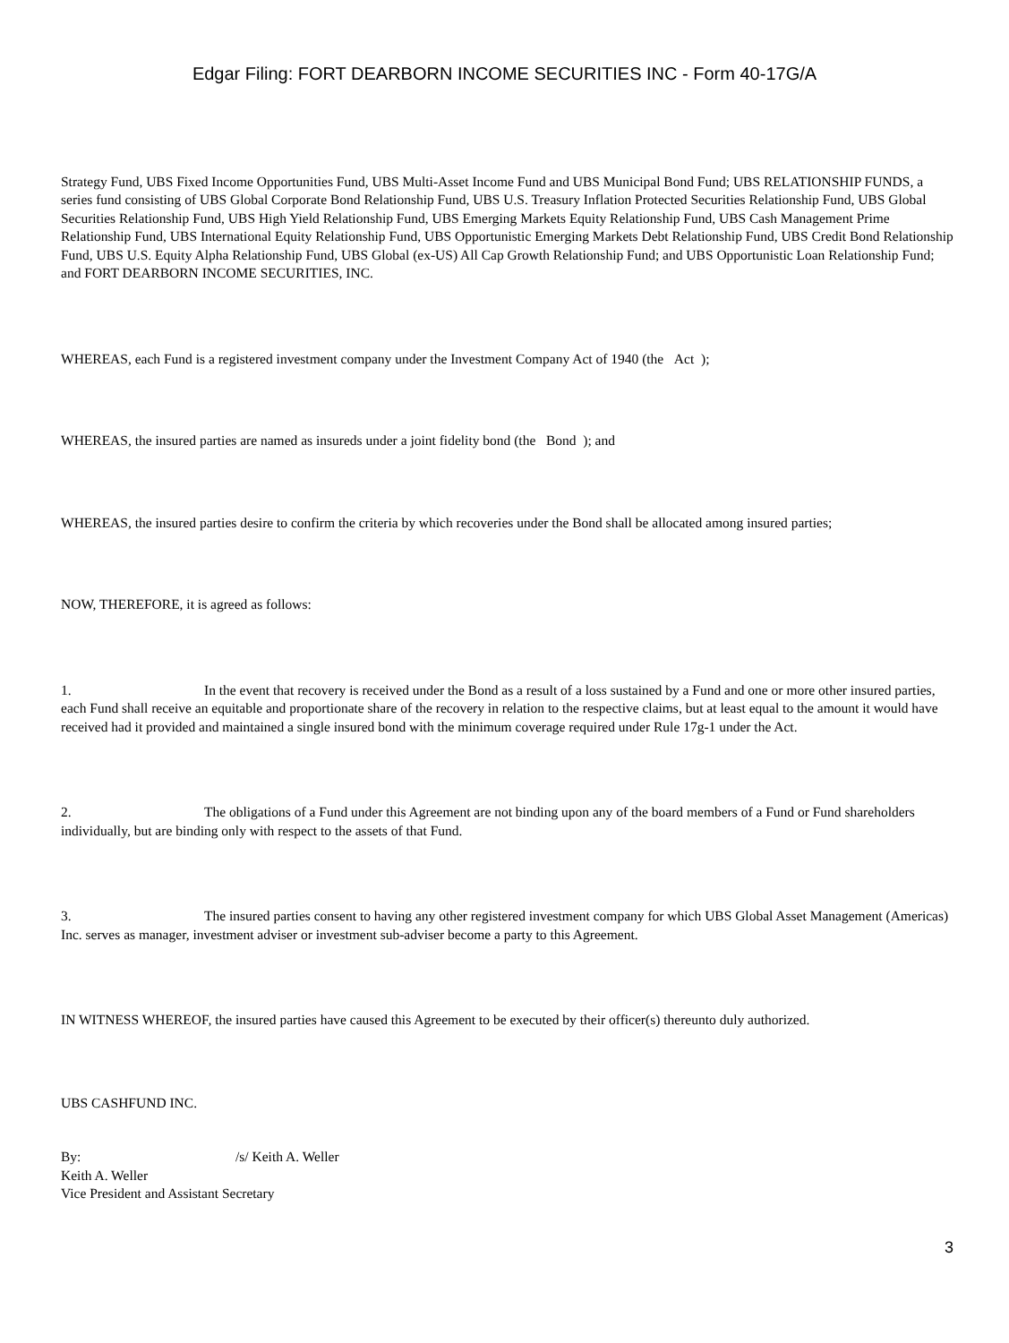Edgar Filing: FORT DEARBORN INCOME SECURITIES INC - Form 40-17G/A
Strategy Fund, UBS Fixed Income Opportunities Fund, UBS Multi-Asset Income Fund and UBS Municipal Bond Fund; UBS RELATIONSHIP FUNDS, a series fund consisting of UBS Global Corporate Bond Relationship Fund, UBS U.S. Treasury Inflation Protected Securities Relationship Fund, UBS Global Securities Relationship Fund, UBS High Yield Relationship Fund, UBS Emerging Markets Equity Relationship Fund, UBS Cash Management Prime Relationship Fund, UBS International Equity Relationship Fund, UBS Opportunistic Emerging Markets Debt Relationship Fund, UBS Credit Bond Relationship Fund, UBS U.S. Equity Alpha Relationship Fund, UBS Global (ex-US) All Cap Growth Relationship Fund; and UBS Opportunistic Loan Relationship Fund; and FORT DEARBORN INCOME SECURITIES, INC.
WHEREAS, each Fund is a registered investment company under the Investment Company Act of 1940 (the Act );
WHEREAS, the insured parties are named as insureds under a joint fidelity bond (the Bond ); and
WHEREAS, the insured parties desire to confirm the criteria by which recoveries under the Bond shall be allocated among insured parties;
NOW, THEREFORE, it is agreed as follows:
1. In the event that recovery is received under the Bond as a result of a loss sustained by a Fund and one or more other insured parties, each Fund shall receive an equitable and proportionate share of the recovery in relation to the respective claims, but at least equal to the amount it would have received had it provided and maintained a single insured bond with the minimum coverage required under Rule 17g-1 under the Act.
2. The obligations of a Fund under this Agreement are not binding upon any of the board members of a Fund or Fund shareholders individually, but are binding only with respect to the assets of that Fund.
3. The insured parties consent to having any other registered investment company for which UBS Global Asset Management (Americas) Inc. serves as manager, investment adviser or investment sub-adviser become a party to this Agreement.
IN WITNESS WHEREOF, the insured parties have caused this Agreement to be executed by their officer(s) thereunto duly authorized.
UBS CASHFUND INC.
By: /s/ Keith A. Weller
Keith A. Weller
Vice President and Assistant Secretary
3